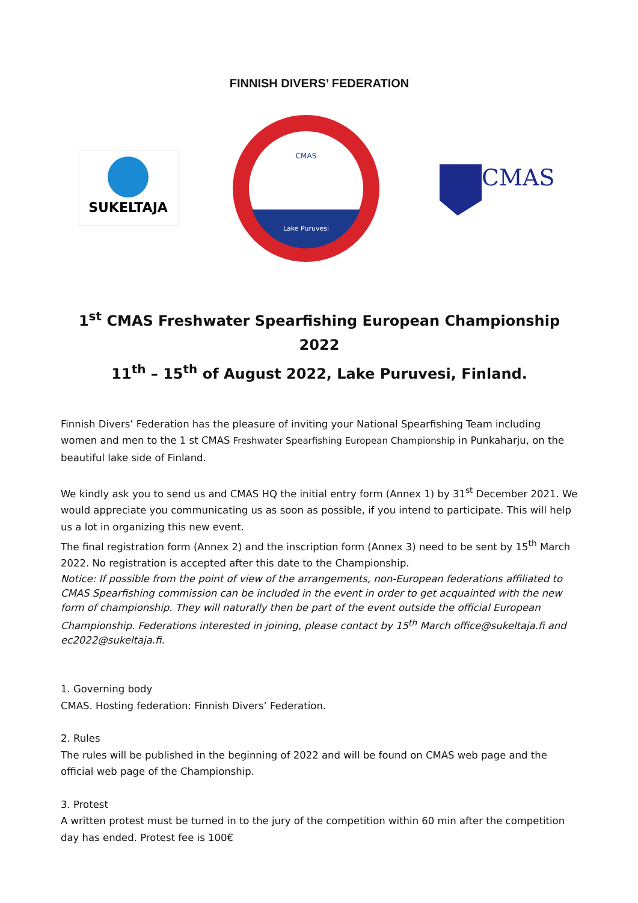FINNISH DIVERS’ FEDERATION
SUKELTAJA
CMAS
Lake Puruvesi
CMAS
1<sup>st</sup> CMAS Freshwater Spearfishing European Championship 2022
11<sup>th</sup> – 15<sup>th</sup> of August 2022, Lake Puruvesi, Finland.
Finnish Divers’ Federation has the pleasure of inviting your National Spearfishing Team including women and men to the 1 st CMAS Freshwater Spearfishing European Championship in Punkaharju, on the beautiful lake side of Finland.
We kindly ask you to send us and CMAS HQ the initial entry form (Annex 1) by 31<sup>st</sup> December 2021. We would appreciate you communicating us as soon as possible, if you intend to participate. This will help us a lot in organizing this new event.
The final registration form (Annex 2) and the inscription form (Annex 3) need to be sent by 15<sup>th</sup> March 2022. No registration is accepted after this date to the Championship.
Notice: If possible from the point of view of the arrangements, non-European federations affiliated to CMAS Spearfishing commission can be included in the event in order to get acquainted with the new form of championship. They will naturally then be part of the event outside the official European Championship. Federations interested in joining, please contact by 15<sup>th</sup> March office@sukeltaja.fi and ec2022@sukeltaja.fi.
1. Governing body
CMAS. Hosting federation: Finnish Divers’ Federation.
2. Rules
The rules will be published in the beginning of 2022 and will be found on CMAS web page and the official web page of the Championship.
3. Protest
A written protest must be turned in to the jury of the competition within 60 min after the competition day has ended. Protest fee is 100€